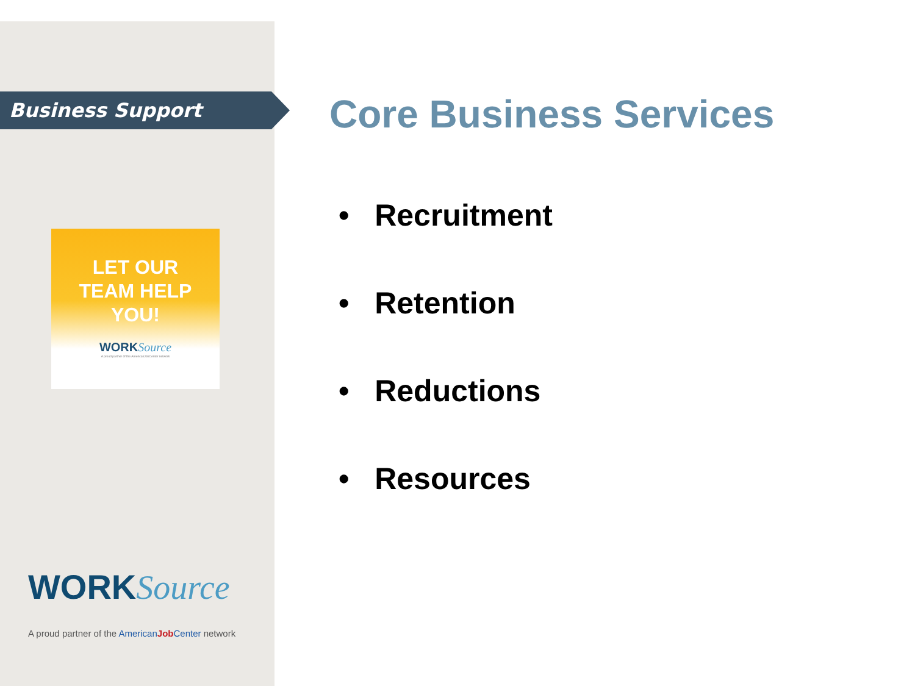Business Support
LET OUR
TEAM HELP
YOU!
WORKSource
A proud partner of the AmericanJobCenter network
WORKSource
A proud partner of the American Job Center network
Core Business Services
• Recruitment
• Retention
• Reductions
• Resources